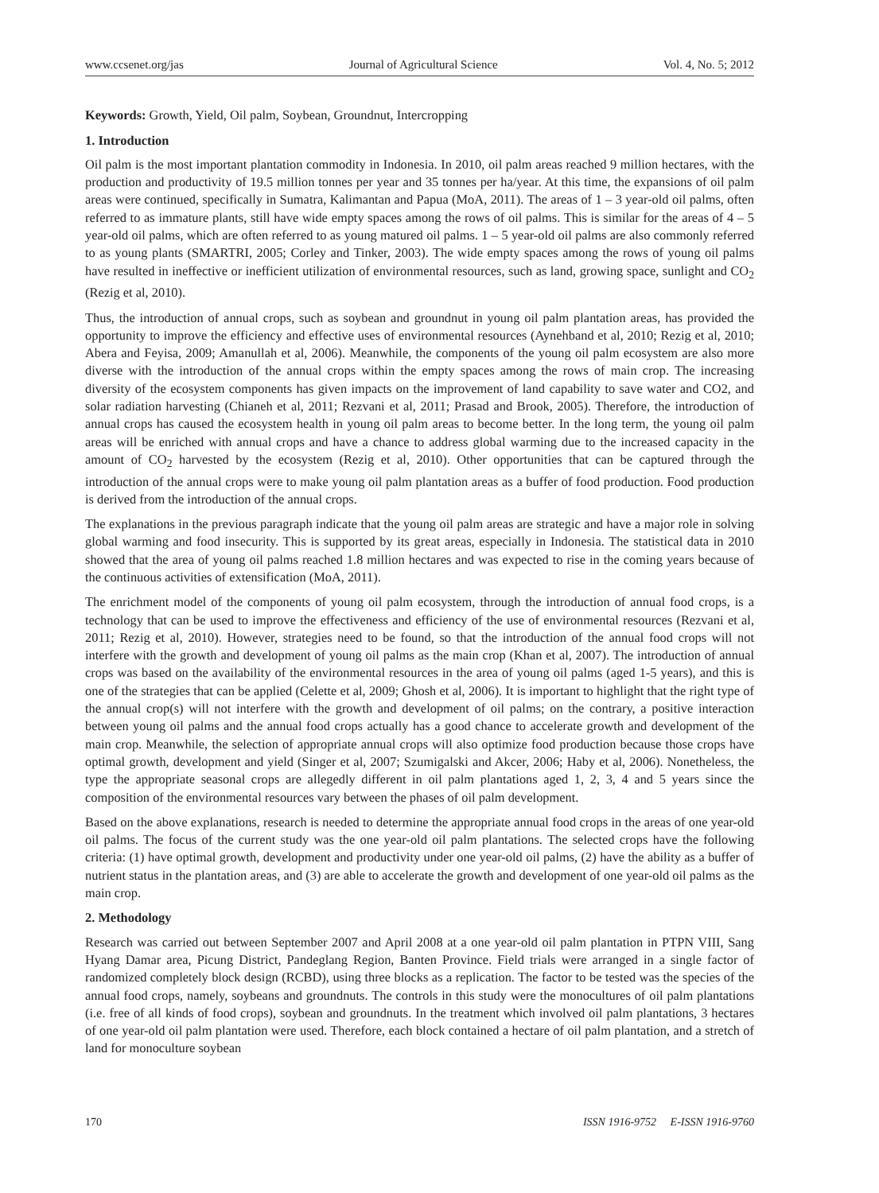www.ccsenet.org/jas Journal of Agricultural Science Vol. 4, No. 5; 2012
Keywords: Growth, Yield, Oil palm, Soybean, Groundnut, Intercropping
1. Introduction
Oil palm is the most important plantation commodity in Indonesia. In 2010, oil palm areas reached 9 million hectares, with the production and productivity of 19.5 million tonnes per year and 35 tonnes per ha/year. At this time, the expansions of oil palm areas were continued, specifically in Sumatra, Kalimantan and Papua (MoA, 2011). The areas of 1 – 3 year-old oil palms, often referred to as immature plants, still have wide empty spaces among the rows of oil palms. This is similar for the areas of 4 – 5 year-old oil palms, which are often referred to as young matured oil palms. 1 – 5 year-old oil palms are also commonly referred to as young plants (SMARTRI, 2005; Corley and Tinker, 2003). The wide empty spaces among the rows of young oil palms have resulted in ineffective or inefficient utilization of environmental resources, such as land, growing space, sunlight and CO<sub>2</sub> (Rezig et al, 2010).
Thus, the introduction of annual crops, such as soybean and groundnut in young oil palm plantation areas, has provided the opportunity to improve the efficiency and effective uses of environmental resources (Aynehband et al, 2010; Rezig et al, 2010; Abera and Feyisa, 2009; Amanullah et al, 2006). Meanwhile, the components of the young oil palm ecosystem are also more diverse with the introduction of the annual crops within the empty spaces among the rows of main crop. The increasing diversity of the ecosystem components has given impacts on the improvement of land capability to save water and CO2, and solar radiation harvesting (Chianeh et al, 2011; Rezvani et al, 2011; Prasad and Brook, 2005). Therefore, the introduction of annual crops has caused the ecosystem health in young oil palm areas to become better. In the long term, the young oil palm areas will be enriched with annual crops and have a chance to address global warming due to the increased capacity in the amount of CO<sub>2</sub> harvested by the ecosystem (Rezig et al, 2010). Other opportunities that can be captured through the introduction of the annual crops were to make young oil palm plantation areas as a buffer of food production. Food production is derived from the introduction of the annual crops.
The explanations in the previous paragraph indicate that the young oil palm areas are strategic and have a major role in solving global warming and food insecurity. This is supported by its great areas, especially in Indonesia. The statistical data in 2010 showed that the area of young oil palms reached 1.8 million hectares and was expected to rise in the coming years because of the continuous activities of extensification (MoA, 2011).
The enrichment model of the components of young oil palm ecosystem, through the introduction of annual food crops, is a technology that can be used to improve the effectiveness and efficiency of the use of environmental resources (Rezvani et al, 2011; Rezig et al, 2010). However, strategies need to be found, so that the introduction of the annual food crops will not interfere with the growth and development of young oil palms as the main crop (Khan et al, 2007). The introduction of annual crops was based on the availability of the environmental resources in the area of young oil palms (aged 1-5 years), and this is one of the strategies that can be applied (Celette et al, 2009; Ghosh et al, 2006). It is important to highlight that the right type of the annual crop(s) will not interfere with the growth and development of oil palms; on the contrary, a positive interaction between young oil palms and the annual food crops actually has a good chance to accelerate growth and development of the main crop. Meanwhile, the selection of appropriate annual crops will also optimize food production because those crops have optimal growth, development and yield (Singer et al, 2007; Szumigalski and Akcer, 2006; Haby et al, 2006). Nonetheless, the type the appropriate seasonal crops are allegedly different in oil palm plantations aged 1, 2, 3, 4 and 5 years since the composition of the environmental resources vary between the phases of oil palm development.
Based on the above explanations, research is needed to determine the appropriate annual food crops in the areas of one year-old oil palms. The focus of the current study was the one year-old oil palm plantations. The selected crops have the following criteria: (1) have optimal growth, development and productivity under one year-old oil palms, (2) have the ability as a buffer of nutrient status in the plantation areas, and (3) are able to accelerate the growth and development of one year-old oil palms as the main crop.
2. Methodology
Research was carried out between September 2007 and April 2008 at a one year-old oil palm plantation in PTPN VIII, Sang Hyang Damar area, Picung District, Pandeglang Region, Banten Province. Field trials were arranged in a single factor of randomized completely block design (RCBD), using three blocks as a replication. The factor to be tested was the species of the annual food crops, namely, soybeans and groundnuts. The controls in this study were the monocultures of oil palm plantations (i.e. free of all kinds of food crops), soybean and groundnuts. In the treatment which involved oil palm plantations, 3 hectares of one year-old oil palm plantation were used. Therefore, each block contained a hectare of oil palm plantation, and a stretch of land for monoculture soybean
170 ISSN 1916-9752 E-ISSN 1916-9760